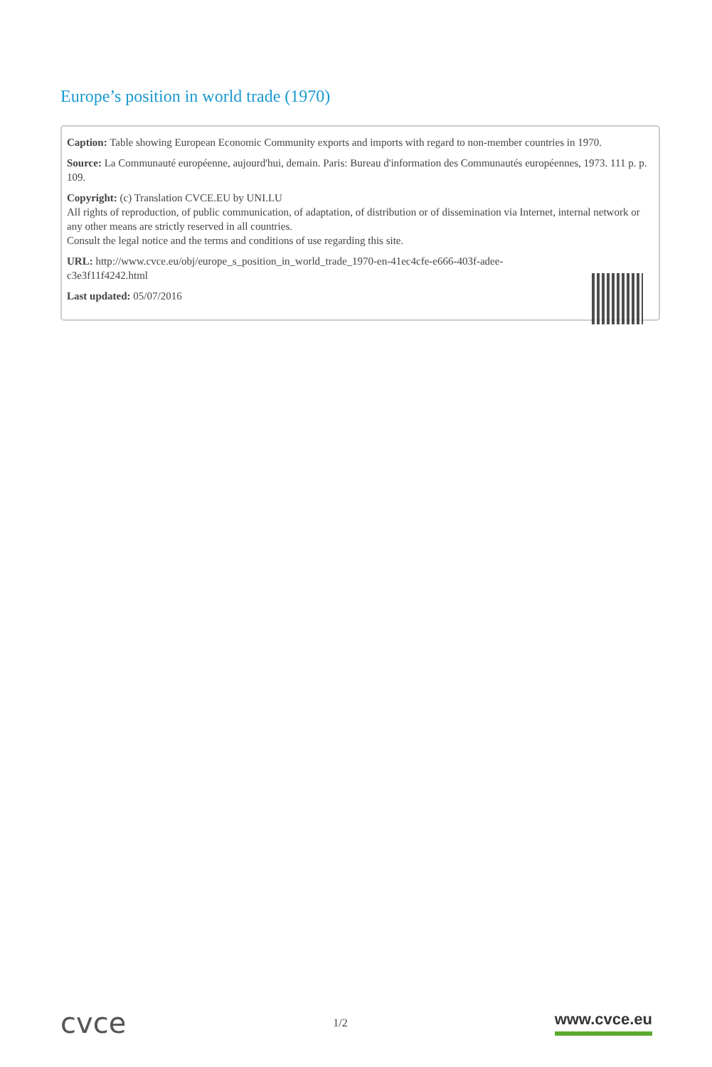Europe’s position in world trade (1970)
Caption: Table showing European Economic Community exports and imports with regard to non-member countries in 1970.
Source: La Communauté européenne, aujourd'hui, demain. Paris: Bureau d'information des Communautés européennes, 1973. 111 p. p. 109.
Copyright: (c) Translation CVCE.EU by UNI.LU
All rights of reproduction, of public communication, of adaptation, of distribution or of dissemination via Internet, internal network or any other means are strictly reserved in all countries.
Consult the legal notice and the terms and conditions of use regarding this site.
URL: http://www.cvce.eu/obj/europe_s_position_in_world_trade_1970-en-41ec4cfe-e666-403f-adee-c3e3f11f4242.html
Last updated: 05/07/2016
cvce 1/2 www.cvce.eu